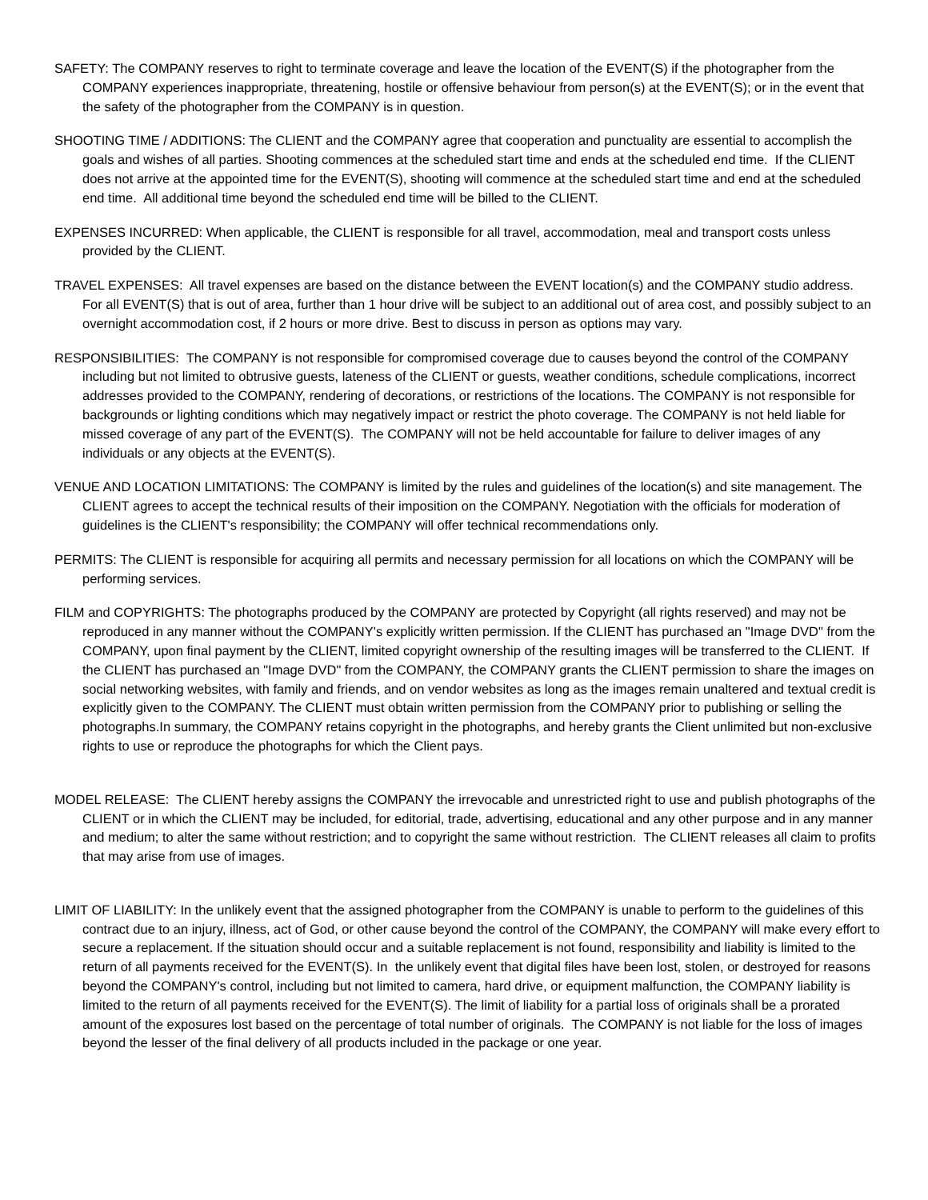SAFETY: The COMPANY reserves to right to terminate coverage and leave the location of the EVENT(S) if the photographer from the COMPANY experiences inappropriate, threatening, hostile or offensive behaviour from person(s) at the EVENT(S); or in the event that the safety of the photographer from the COMPANY is in question.
SHOOTING TIME / ADDITIONS: The CLIENT and the COMPANY agree that cooperation and punctuality are essential to accomplish the goals and wishes of all parties. Shooting commences at the scheduled start time and ends at the scheduled end time. If the CLIENT does not arrive at the appointed time for the EVENT(S), shooting will commence at the scheduled start time and end at the scheduled end time. All additional time beyond the scheduled end time will be billed to the CLIENT.
EXPENSES INCURRED: When applicable, the CLIENT is responsible for all travel, accommodation, meal and transport costs unless provided by the CLIENT.
TRAVEL EXPENSES: All travel expenses are based on the distance between the EVENT location(s) and the COMPANY studio address. For all EVENT(S) that is out of area, further than 1 hour drive will be subject to an additional out of area cost, and possibly subject to an overnight accommodation cost, if 2 hours or more drive. Best to discuss in person as options may vary.
RESPONSIBILITIES: The COMPANY is not responsible for compromised coverage due to causes beyond the control of the COMPANY including but not limited to obtrusive guests, lateness of the CLIENT or guests, weather conditions, schedule complications, incorrect addresses provided to the COMPANY, rendering of decorations, or restrictions of the locations. The COMPANY is not responsible for backgrounds or lighting conditions which may negatively impact or restrict the photo coverage. The COMPANY is not held liable for missed coverage of any part of the EVENT(S). The COMPANY will not be held accountable for failure to deliver images of any individuals or any objects at the EVENT(S).
VENUE AND LOCATION LIMITATIONS: The COMPANY is limited by the rules and guidelines of the location(s) and site management. The CLIENT agrees to accept the technical results of their imposition on the COMPANY. Negotiation with the officials for moderation of guidelines is the CLIENT's responsibility; the COMPANY will offer technical recommendations only.
PERMITS: The CLIENT is responsible for acquiring all permits and necessary permission for all locations on which the COMPANY will be performing services.
FILM and COPYRIGHTS: The photographs produced by the COMPANY are protected by Copyright (all rights reserved) and may not be reproduced in any manner without the COMPANY's explicitly written permission. If the CLIENT has purchased an "Image DVD" from the COMPANY, upon final payment by the CLIENT, limited copyright ownership of the resulting images will be transferred to the CLIENT. If the CLIENT has purchased an "Image DVD" from the COMPANY, the COMPANY grants the CLIENT permission to share the images on social networking websites, with family and friends, and on vendor websites as long as the images remain unaltered and textual credit is explicitly given to the COMPANY. The CLIENT must obtain written permission from the COMPANY prior to publishing or selling the photographs.In summary, the COMPANY retains copyright in the photographs, and hereby grants the Client unlimited but non-exclusive rights to use or reproduce the photographs for which the Client pays.
MODEL RELEASE: The CLIENT hereby assigns the COMPANY the irrevocable and unrestricted right to use and publish photographs of the CLIENT or in which the CLIENT may be included, for editorial, trade, advertising, educational and any other purpose and in any manner and medium; to alter the same without restriction; and to copyright the same without restriction. The CLIENT releases all claim to profits that may arise from use of images.
LIMIT OF LIABILITY: In the unlikely event that the assigned photographer from the COMPANY is unable to perform to the guidelines of this contract due to an injury, illness, act of God, or other cause beyond the control of the COMPANY, the COMPANY will make every effort to secure a replacement. If the situation should occur and a suitable replacement is not found, responsibility and liability is limited to the return of all payments received for the EVENT(S). In the unlikely event that digital files have been lost, stolen, or destroyed for reasons beyond the COMPANY's control, including but not limited to camera, hard drive, or equipment malfunction, the COMPANY liability is limited to the return of all payments received for the EVENT(S). The limit of liability for a partial loss of originals shall be a prorated amount of the exposures lost based on the percentage of total number of originals. The COMPANY is not liable for the loss of images beyond the lesser of the final delivery of all products included in the package or one year.